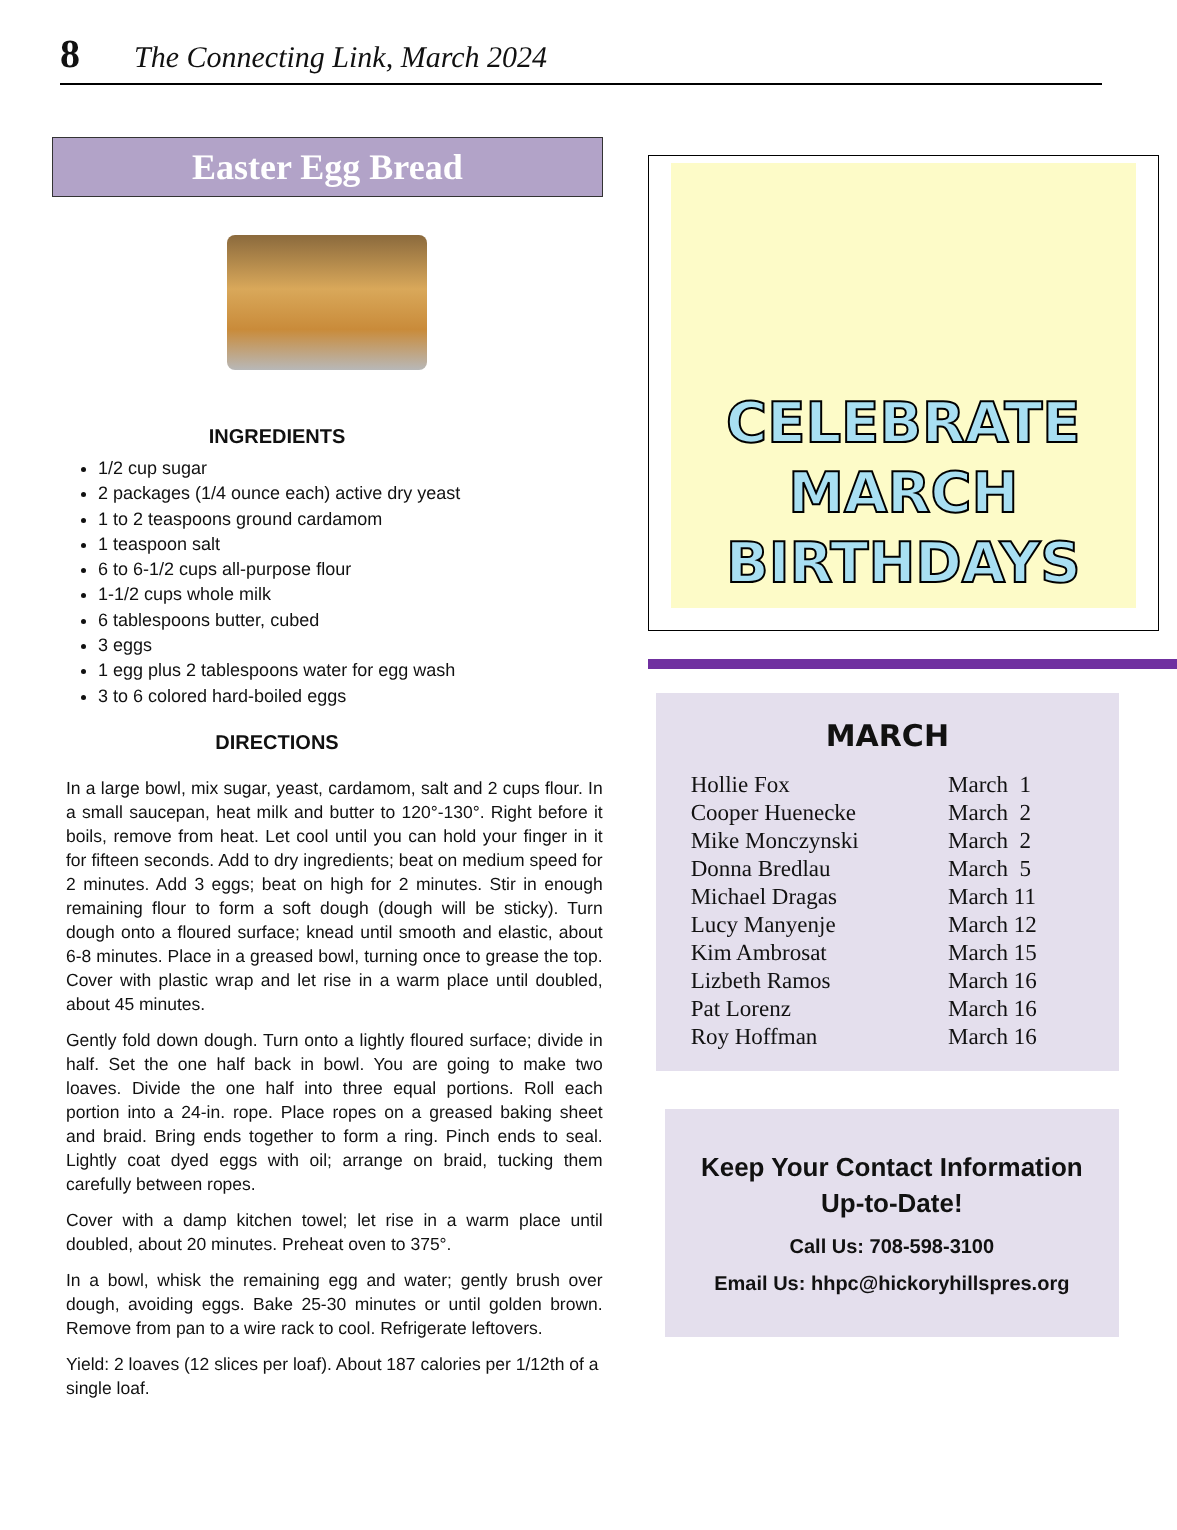8 The Connecting Link, March 2024
Easter Egg Bread
INGREDIENTS
1/2 cup sugar
2 packages (1/4 ounce each) active dry yeast
1 to 2 teaspoons ground cardamom
1 teaspoon salt
6 to 6-1/2 cups all-purpose flour
1-1/2 cups whole milk
6 tablespoons butter, cubed
3 eggs
1 egg plus 2 tablespoons water for egg wash
3 to 6 colored hard-boiled eggs
DIRECTIONS
In a large bowl, mix sugar, yeast, cardamom, salt and 2 cups flour. In a small saucepan, heat milk and butter to 120°-130°. Right before it boils, remove from heat. Let cool until you can hold your finger in it for fifteen seconds. Add to dry ingredients; beat on medium speed for 2 minutes. Add 3 eggs; beat on high for 2 minutes. Stir in enough remaining flour to form a soft dough (dough will be sticky). Turn dough onto a floured surface; knead until smooth and elastic, about 6-8 minutes. Place in a greased bowl, turning once to grease the top. Cover with plastic wrap and let rise in a warm place until doubled, about 45 minutes.
Gently fold down dough. Turn onto a lightly floured surface; divide in half. Set the one half back in bowl. You are going to make two loaves. Divide the one half into three equal portions. Roll each portion into a 24-in. rope. Place ropes on a greased baking sheet and braid. Bring ends together to form a ring. Pinch ends to seal. Lightly coat dyed eggs with oil; arrange on braid, tucking them carefully between ropes.
Cover with a damp kitchen towel; let rise in a warm place until doubled, about 20 minutes. Preheat oven to 375°.
In a bowl, whisk the remaining egg and water; gently brush over dough, avoiding eggs. Bake 25-30 minutes or until golden brown. Remove from pan to a wire rack to cool. Refrigerate leftovers.
Yield: 2 loaves (12 slices per loaf). About 187 calories per 1/12th of a single loaf.
CELEBRATE
MARCH
BIRTHDAYS
MARCH
| Hollie Fox | March 1 |
| Cooper Huenecke | March 2 |
| Mike Monczynski | March 2 |
| Donna Bredlau | March 5 |
| Michael Dragas | March 11 |
| Lucy Manyenje | March 12 |
| Kim Ambrosat | March 15 |
| Lizbeth Ramos | March 16 |
| Pat Lorenz | March 16 |
| Roy Hoffman | March 16 |
Keep Your Contact Information
Up-to-Date!
Call Us: 708-598-3100
Email Us: hhpc@hickoryhillspres.org